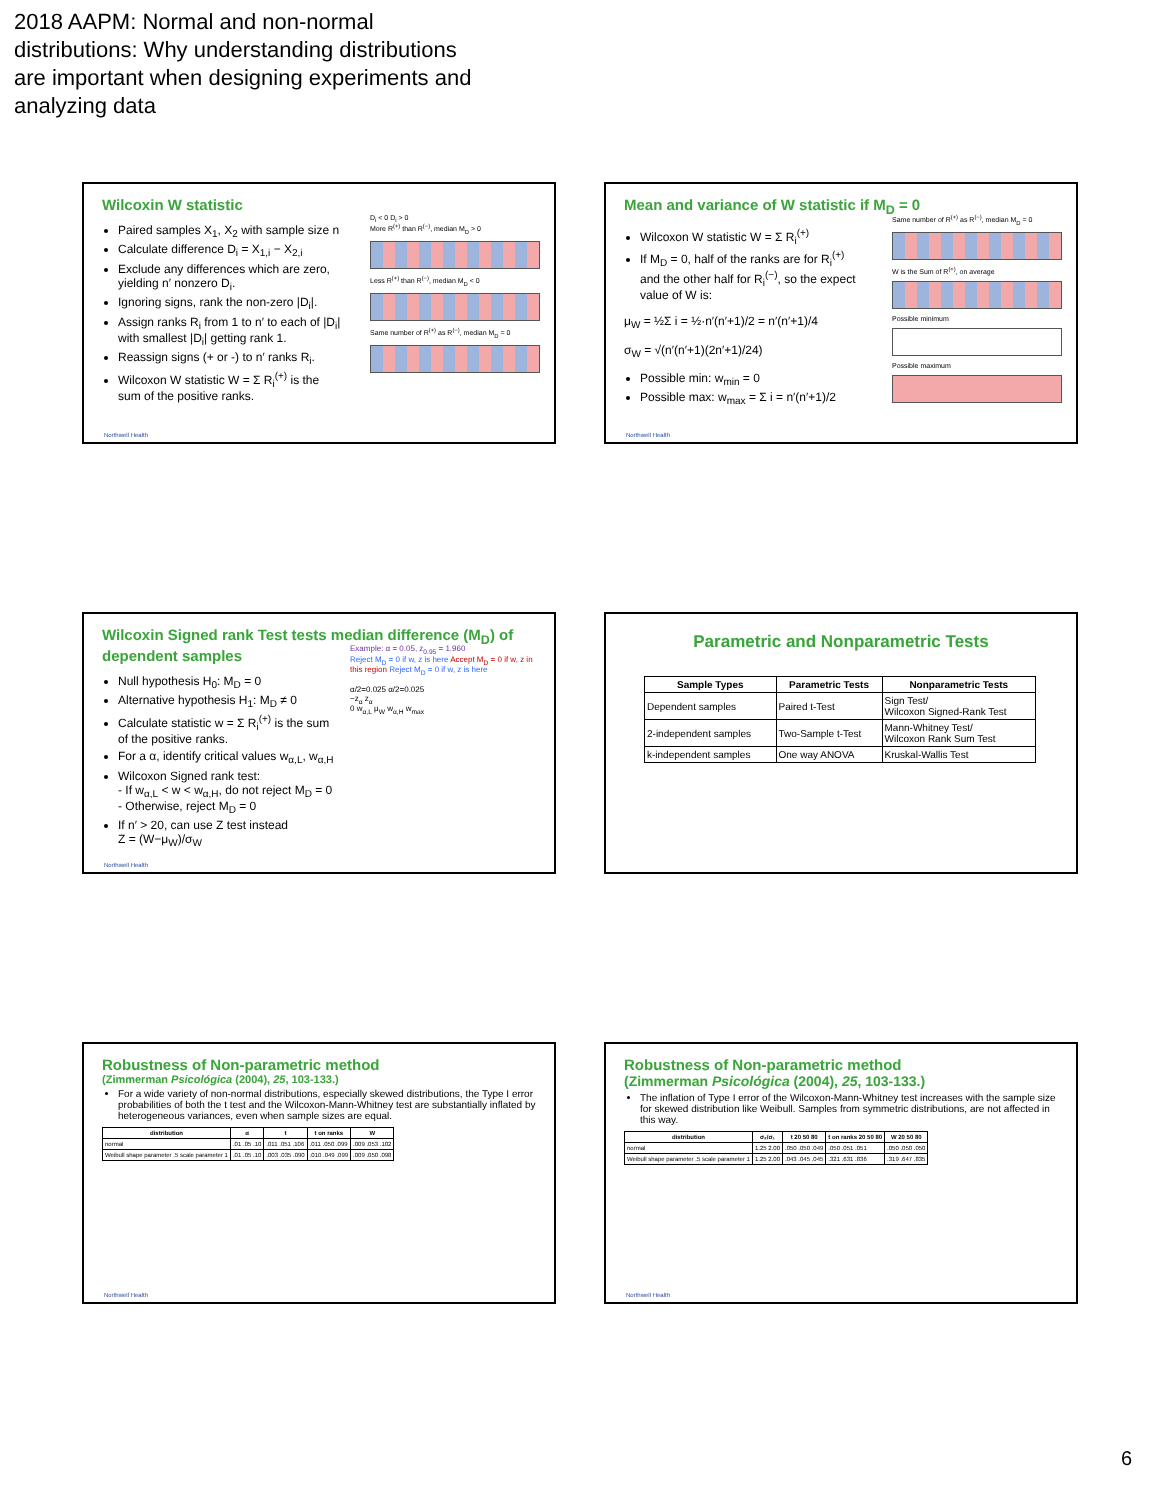2018 AAPM: Normal and non-normal distributions: Why understanding distributions are important when designing experiments and analyzing data
Wilcoxin W statistic
Paired samples X<sub>1</sub>, X<sub>2</sub> with sample size n
Calculate difference D<sub>i</sub> = X<sub>1,i</sub> − X<sub>2,i</sub>
Exclude any differences which are zero, yielding n′ nonzero D<sub>i</sub>.
Ignoring signs, rank the non-zero |D<sub>i</sub>|.
Assign ranks R<sub>i</sub> from 1 to n′ to each of |D<sub>i</sub>| with smallest |D<sub>i</sub>| getting rank 1.
Reassign signs (+ or -) to n′ ranks R<sub>i</sub>.
Wilcoxon W statistic W = Σ R<sub>i</sub><sup>(+)</sup> is the sum of the positive ranks.
D<sub>i</sub> < 0 D<sub>i</sub> > 0
More R<sup>(+)</sup> than R<sup>(−)</sup>, median M<sub>D</sub> > 0
Less R<sup>(+)</sup> than R<sup>(−)</sup>, median M<sub>D</sub> < 0
Same number of R<sup>(+)</sup> as R<sup>(−)</sup>, median M<sub>D</sub> = 0
Northwell Health
Mean and variance of W statistic if M<sub>D</sub> = 0
Wilcoxon W statistic W = Σ R<sub>i</sub><sup>(+)</sup>
If M<sub>D</sub> = 0, half of the ranks are for R<sub>i</sub><sup>(+)</sup> and the other half for R<sub>i</sub><sup>(−)</sup>, so the expect value of W is:
μ<sub>W</sub> = ½Σ i = ½·n′(n′+1)/2 = n′(n′+1)/4
σ<sub>W</sub> = √(n′(n′+1)(2n′+1)/24)
Possible min: w<sub>min</sub> = 0
Possible max: w<sub>max</sub> = Σ i = n′(n′+1)/2
Same number of R<sup>(+)</sup> as R<sup>(−)</sup>, median M<sub>D</sub> = 0
W is the Sum of R<sup>(+)</sup>, on average
Possible minimum
Possible maximum
Northwell Health
Wilcoxin Signed rank Test tests median difference (M<sub>D</sub>) of dependent samples
Null hypothesis H<sub>0</sub>: M<sub>D</sub> = 0
Alternative hypothesis H<sub>1</sub>: M<sub>D</sub> ≠ 0
Calculate statistic w = Σ R<sub>i</sub><sup>(+)</sup> is the sum of the positive ranks.
For a α, identify critical values w<sub>α,L</sub>, w<sub>α,H</sub>
Wilcoxon Signed rank test:
- If w<sub>α,L</sub> < w < w<sub>α,H</sub>, do not reject M<sub>D</sub> = 0
- Otherwise, reject M<sub>D</sub> = 0
If n′ > 20, can use Z test instead
Z = (W−μ<sub>W</sub>)/σ<sub>W</sub>
Example: α = 0.05, z<sub>0.95</sub> = 1.960
Reject M<sub>D</sub> = 0 if w, z is here Accept M<sub>D</sub> = 0 if w, z in this region Reject M<sub>D</sub> = 0 if w, z is here
α/2=0.025 α/2=0.025
−z<sub>α</sub> z<sub>α</sub>
0 w<sub>α,L</sub> μ<sub>W</sub> w<sub>α,H</sub> w<sub>max</sub>
Northwell Health
Parametric and Nonparametric Tests
| Sample Types | Parametric Tests | Nonparametric Tests |
| --- | --- | --- |
| Dependent samples | Paired t-Test | Sign Test/ Wilcoxon Signed-Rank Test |
| 2-independent samples | Two-Sample t-Test | Mann-Whitney Test/ Wilcoxon Rank Sum Test |
| k-independent samples | One way ANOVA | Kruskal-Wallis Test |
Robustness of Non-parametric method
(Zimmerman Psicológica (2004), 25, 103-133.)
For a wide variety of non-normal distributions, especially skewed distributions, the Type I error probabilities of both the t test and the Wilcoxon-Mann-Whitney test are substantially inflated by heterogeneous variances, even when sample sizes are equal.
| distribution | α | t | t on ranks | W |
| --- | --- | --- | --- | --- |
| normal | .01 .05 .10 | .011 .051 .106 | .011 .050 .099 | .009 .053 .102 |
| Weibull shape parameter .5 scale parameter 1 | .01 .05 .10 | .003 .035 .090 | .010 .049 .099 | .009 .050 .098 |
Northwell Health
Robustness of Non-parametric method
(Zimmerman Psicológica (2004), 25, 103-133.)
The inflation of Type I error of the Wilcoxon-Mann-Whitney test increases with the sample size for skewed distribution like Weibull. Samples from symmetric distributions, are not affected in this way.
| distribution | σ₂/σ₁ | t 20 50 80 | t on ranks 20 50 80 | W 20 50 80 |
| --- | --- | --- | --- | --- |
| normal | 1.25 2.00 | .050 .050 .049 | .050 .051 .051 | .050 .050 .050 |
| Weibull shape parameter .5 scale parameter 1 | 1.25 2.00 | .043 .045 .045 | .321 .631 .836 | .319 .647 .835 |
Northwell Health
6